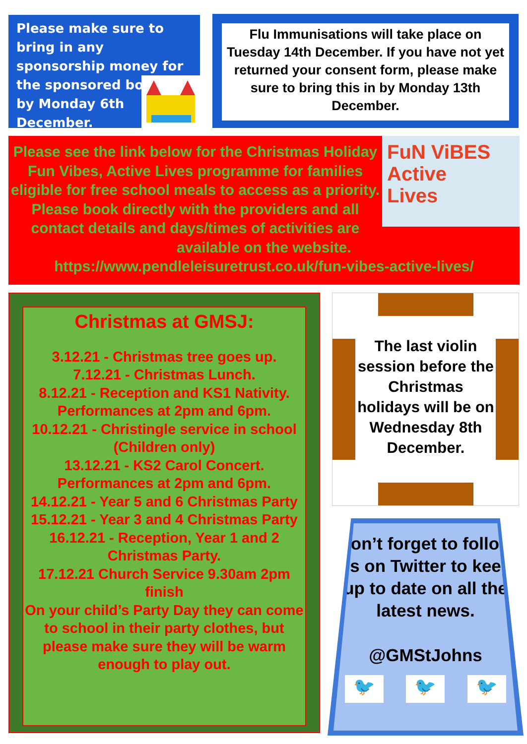Please make sure to bring in any sponsorship money for the sponsored bounce by Monday 6th
December.
Flu Immunisations will take place on Tuesday 14th December. If you have not yet returned your consent form, please make sure to bring this in by Monday 13th December.
FuN ViBES
Active
Lives
Please see the link below for the Christmas Holiday Fun Vibes, Active Lives programme for families eligible for free school meals to access as a priority.
Please book directly with the providers and all contact details and days/times of activities are available on the website.
https://www.pendleleisuretrust.co.uk/fun-vibes-active-lives/
Christmas at GMSJ:
3.12.21 - Christmas tree goes up.
7.12.21 - Christmas Lunch.
8.12.21 - Reception and KS1 Nativity. Performances at 2pm and 6pm.
10.12.21 - Christingle service in school (Children only)
13.12.21 - KS2 Carol Concert. Performances at 2pm and 6pm.
14.12.21 - Year 5 and 6 Christmas Party
15.12.21 - Year 3 and 4 Christmas Party
16.12.21 - Reception, Year 1 and 2 Christmas Party.
17.12.21 Church Service 9.30am 2pm finish
On your child’s Party Day they can come to school in their party clothes, but please make sure they will be warm enough to play out.
The last violin session before the Christmas holidays will be on Wednesday 8th December.
Don’t forget to follow us on Twitter to keep up to date on all the latest news.
@GMStJohns
🐦 🐦 🐦